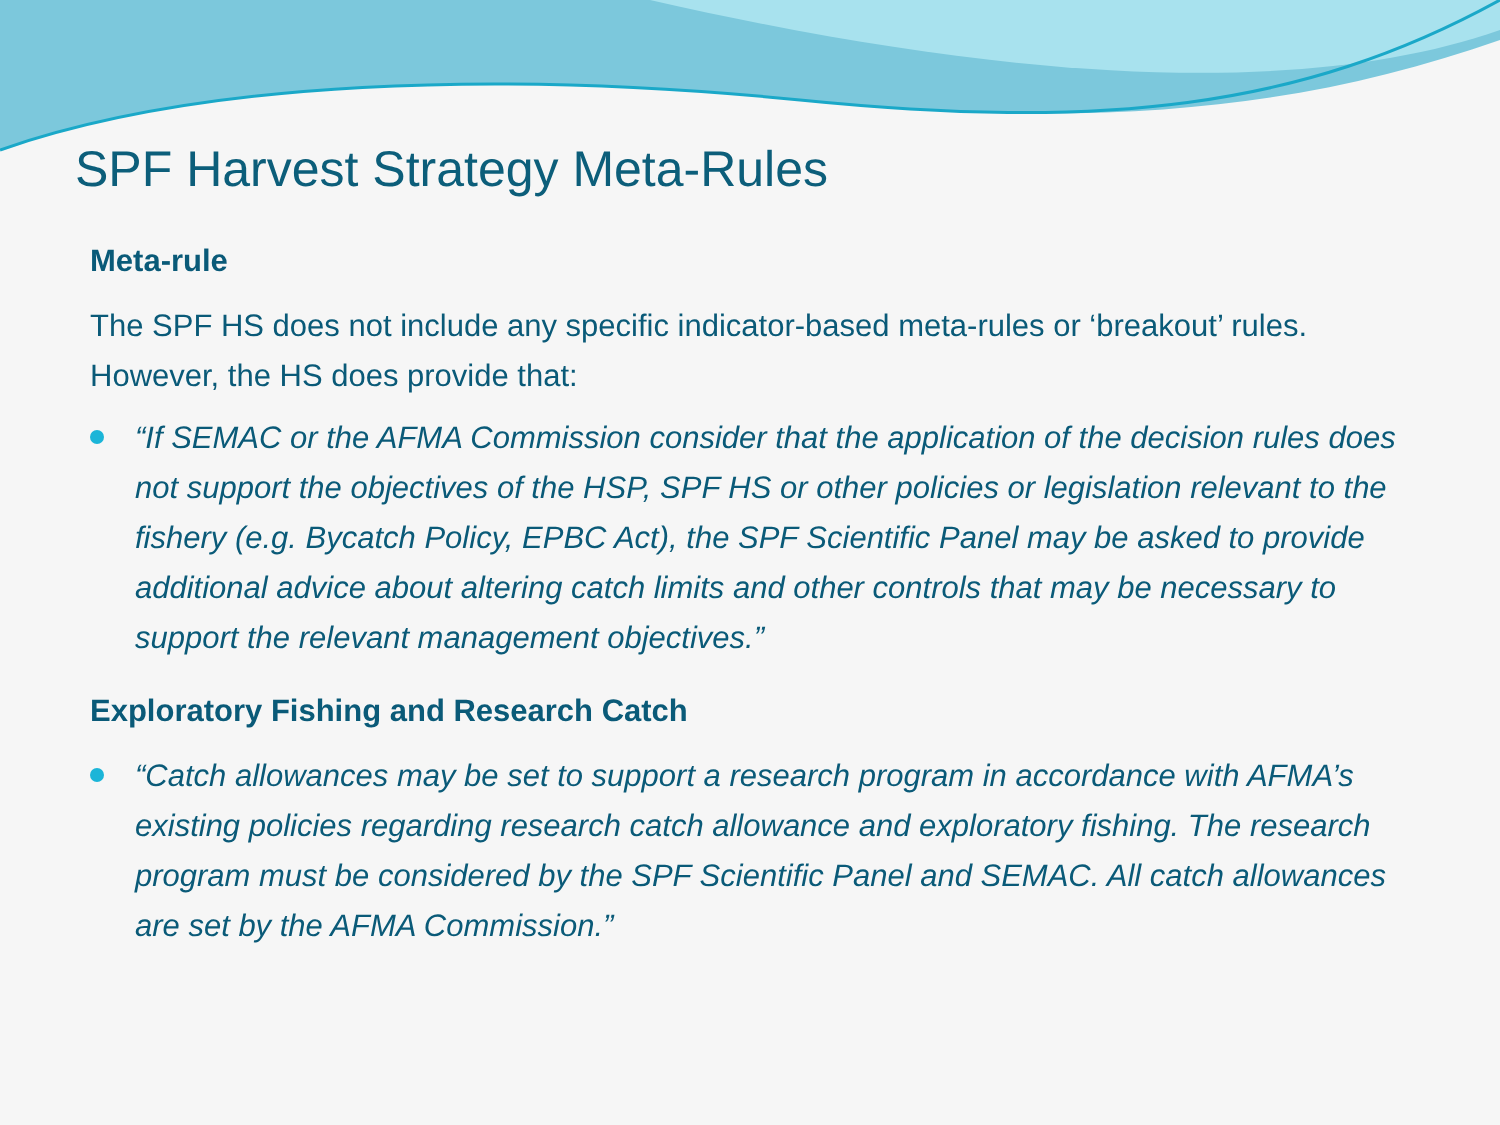SPF Harvest Strategy Meta-Rules
Meta-rule
The SPF HS does not include any specific indicator-based meta-rules or ‘breakout’ rules. However, the HS does provide that:
“If SEMAC or the AFMA Commission consider that the application of the decision rules does not support the objectives of the HSP, SPF HS or other policies or legislation relevant to the fishery (e.g. Bycatch Policy, EPBC Act), the SPF Scientific Panel may be asked to provide additional advice about altering catch limits and other controls that may be necessary to support the relevant management objectives.”
Exploratory Fishing and Research Catch
“Catch allowances may be set to support a research program in accordance with AFMA’s existing policies regarding research catch allowance and exploratory fishing. The research program must be considered by the SPF Scientific Panel and SEMAC. All catch allowances are set by the AFMA Commission.”